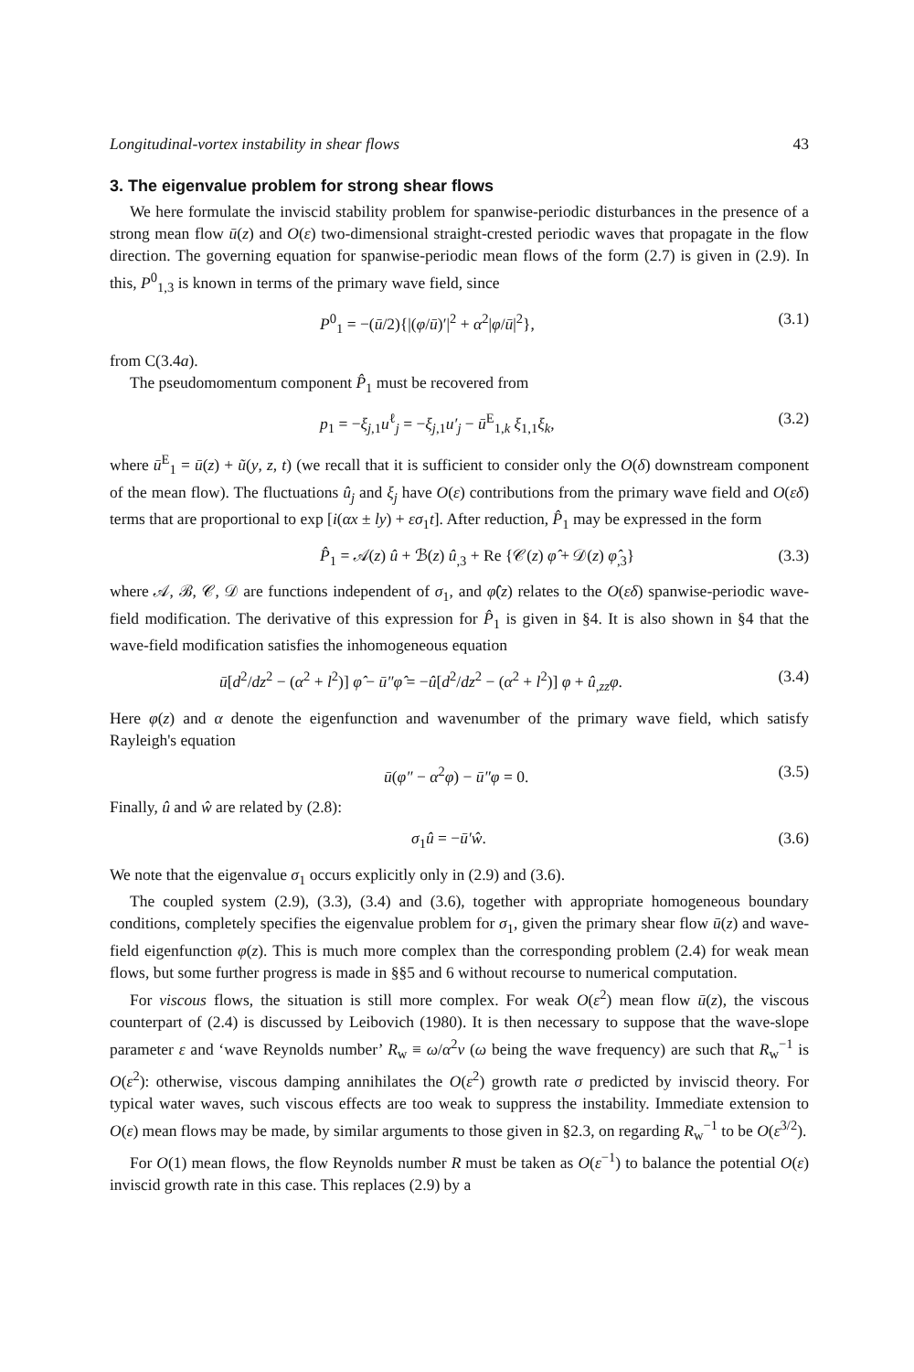Longitudinal-vortex instability in shear flows 43
3. The eigenvalue problem for strong shear flows
We here formulate the inviscid stability problem for spanwise-periodic disturbances in the presence of a strong mean flow ū(z) and O(ε) two-dimensional straight-crested periodic waves that propagate in the flow direction. The governing equation for spanwise-periodic mean flows of the form (2.7) is given in (2.9). In this, P<sup>0</sup><sub>1,3</sub> is known in terms of the primary wave field, since
P<sup>0</sup><sub>1</sub> = −(ū/2){|(φ/ū)′|<sup>2</sup> + α<sup>2</sup>|φ/ū|<sup>2</sup>}, (3.1)
from C(3.4a).
The pseudomomentum component P̂<sub>1</sub> must be recovered from
p<sub>1</sub> = −ξ<sub>j,1</sub>u<sup>ℓ</sup><sub>j</sub> = −ξ<sub>j,1</sub>u′<sub>j</sub> − ū<sup>E</sup><sub>1,k</sub> ξ<sub>1,1</sub>ξ<sub>k</sub>, (3.2)
where ū<sup>E</sup><sub>1</sub> = ū(z) + ũ(y, z, t) (we recall that it is sufficient to consider only the O(δ) downstream component of the mean flow). The fluctuations û<sub>j</sub> and ξ<sub>j</sub> have O(ε) contributions from the primary wave field and O(εδ) terms that are proportional to exp [i(αx ± ly) + εσ<sub>1</sub>t]. After reduction, P̂<sub>1</sub> may be expressed in the form
P̂<sub>1</sub> = 𝒜(z) û + ℬ(z) û<sub>,3</sub> + Re {𝒞(z) φ̂ + 𝒟(z) φ̂<sub>,3</sub>} (3.3)
where 𝒜, ℬ, 𝒞, 𝒟 are functions independent of σ<sub>1</sub>, and φ̂(z) relates to the O(εδ) spanwise-periodic wave-field modification. The derivative of this expression for P̂<sub>1</sub> is given in §4. It is also shown in §4 that the wave-field modification satisfies the inhomogeneous equation
ū[d<sup>2</sup>/dz<sup>2</sup> − (α<sup>2</sup> + l<sup>2</sup>)] φ̂ − ū″φ̂ = −û[d<sup>2</sup>/dz<sup>2</sup> − (α<sup>2</sup> + l<sup>2</sup>)] φ + û<sub>,zz</sub>φ. (3.4)
Here φ(z) and α denote the eigenfunction and wavenumber of the primary wave field, which satisfy Rayleigh's equation
ū(φ″ − α<sup>2</sup>φ) − ū″φ = 0. (3.5)
Finally, û and ŵ are related by (2.8):
σ<sub>1</sub>û = −ū′ŵ. (3.6)
We note that the eigenvalue σ<sub>1</sub> occurs explicitly only in (2.9) and (3.6).
The coupled system (2.9), (3.3), (3.4) and (3.6), together with appropriate homogeneous boundary conditions, completely specifies the eigenvalue problem for σ<sub>1</sub>, given the primary shear flow ū(z) and wave-field eigenfunction φ(z). This is much more complex than the corresponding problem (2.4) for weak mean flows, but some further progress is made in §§5 and 6 without recourse to numerical computation.
For viscous flows, the situation is still more complex. For weak O(ε<sup>2</sup>) mean flow ū(z), the viscous counterpart of (2.4) is discussed by Leibovich (1980). It is then necessary to suppose that the wave-slope parameter ε and ‘wave Reynolds number’ R<sub>w</sub> ≡ ω/α<sup>2</sup>ν (ω being the wave frequency) are such that R<sub>w</sub><sup>−1</sup> is O(ε<sup>2</sup>): otherwise, viscous damping annihilates the O(ε<sup>2</sup>) growth rate σ predicted by inviscid theory. For typical water waves, such viscous effects are too weak to suppress the instability. Immediate extension to O(ε) mean flows may be made, by similar arguments to those given in §2.3, on regarding R<sub>w</sub><sup>−1</sup> to be O(ε<sup>3/2</sup>).
For O(1) mean flows, the flow Reynolds number R must be taken as O(ε<sup>−1</sup>) to balance the potential O(ε) inviscid growth rate in this case. This replaces (2.9) by a